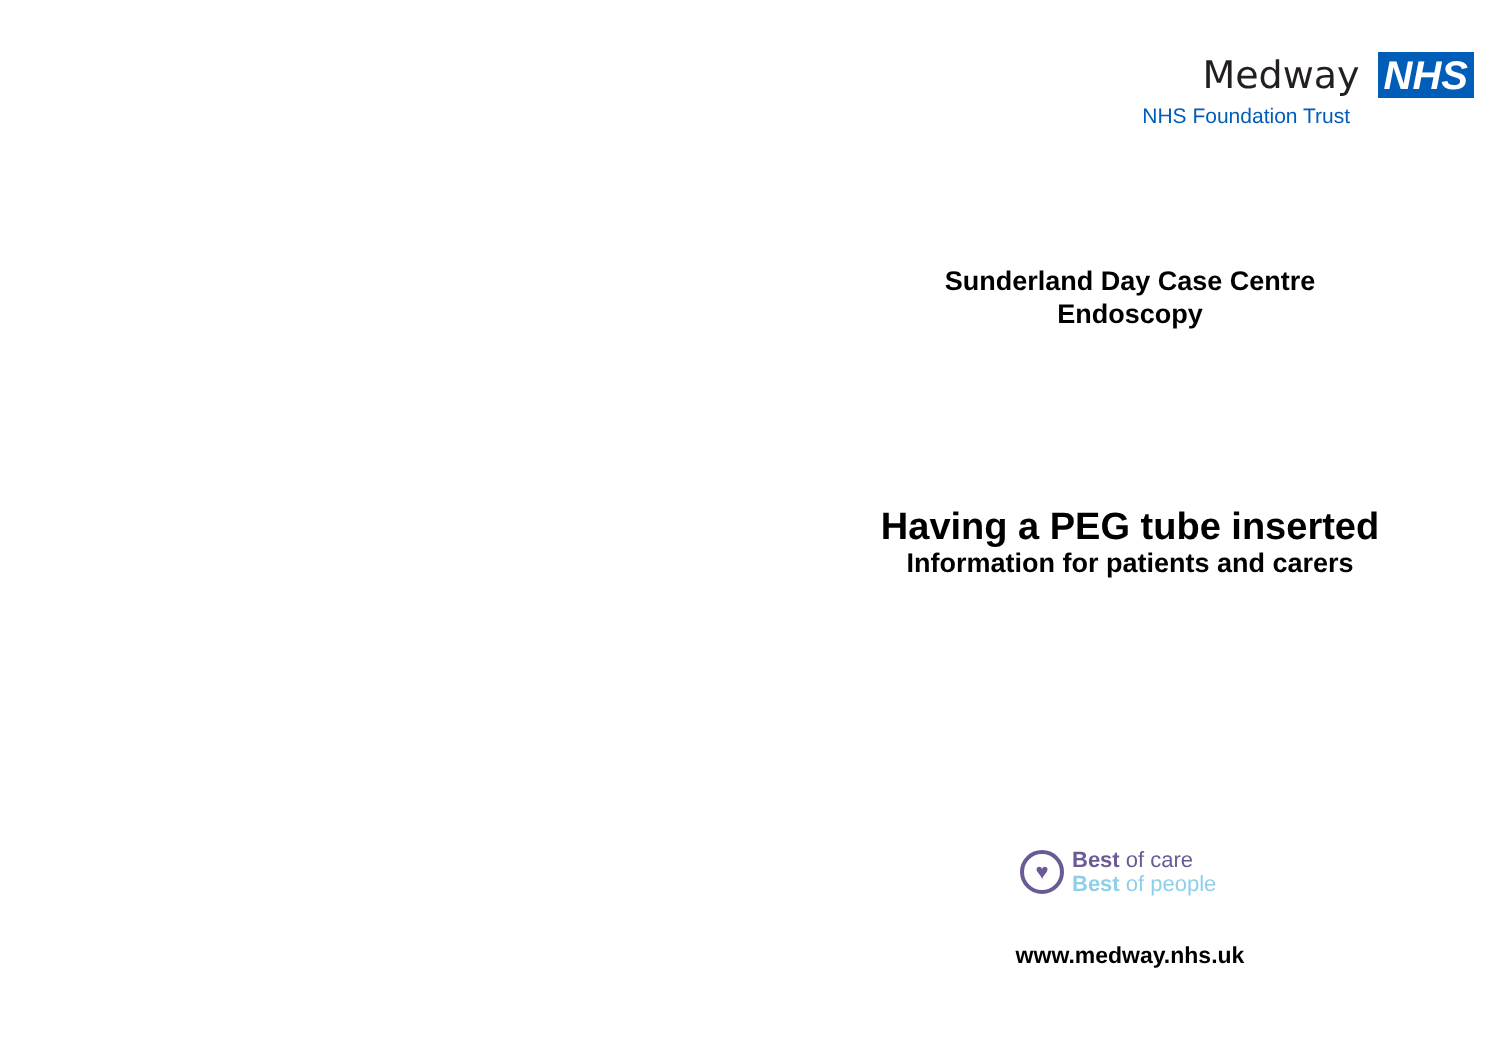Medway NHS
NHS Foundation Trust
Sunderland Day Case Centre
Endoscopy
Having a PEG tube inserted
Information for patients and carers
♥
Best of care
Best of people
www.medway.nhs.uk